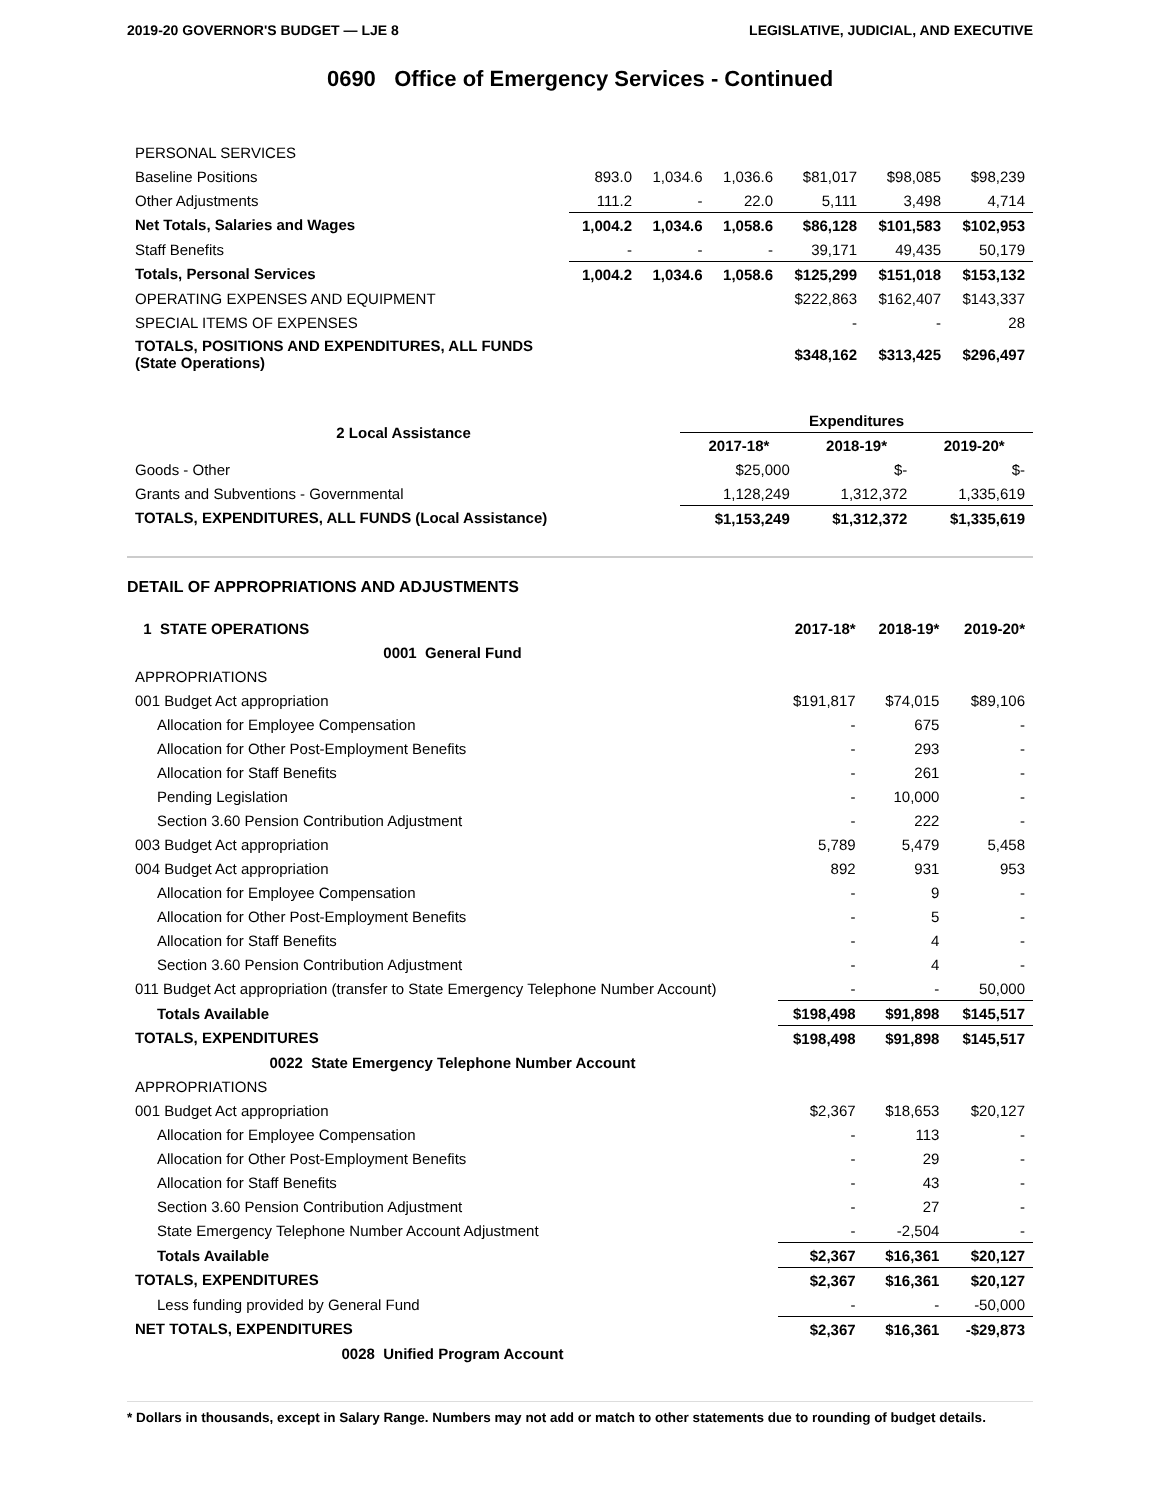2019-20 GOVERNOR'S BUDGET — LJE 8 LEGISLATIVE, JUDICIAL, AND EXECUTIVE
0690 Office of Emergency Services - Continued
| PERSONAL SERVICES | | | | | | |
| Baseline Positions | 893.0 | 1,034.6 | 1,036.6 | $81,017 | $98,085 | $98,239 |
| Other Adjustments | 111.2 | - | 22.0 | 5,111 | 3,498 | 4,714 |
| Net Totals, Salaries and Wages | 1,004.2 | 1,034.6 | 1,058.6 | $86,128 | $101,583 | $102,953 |
| Staff Benefits | - | - | - | 39,171 | 49,435 | 50,179 |
| Totals, Personal Services | 1,004.2 | 1,034.6 | 1,058.6 | $125,299 | $151,018 | $153,132 |
| OPERATING EXPENSES AND EQUIPMENT | | | | $222,863 | $162,407 | $143,337 |
| SPECIAL ITEMS OF EXPENSES | | | | - | - | 28 |
| TOTALS, POSITIONS AND EXPENDITURES, ALL FUNDS (State Operations) | | | | $348,162 | $313,425 | $296,497 |
| 2 Local Assistance | Expenditures | | |
| --- | --- | --- | --- |
| | 2017-18* | 2018-19* | 2019-20* |
| Goods - Other | $25,000 | $- | $- |
| Grants and Subventions - Governmental | 1,128,249 | 1,312,372 | 1,335,619 |
| TOTALS, EXPENDITURES, ALL FUNDS (Local Assistance) | $1,153,249 | $1,312,372 | $1,335,619 |
DETAIL OF APPROPRIATIONS AND ADJUSTMENTS
| 1 STATE OPERATIONS | 2017-18* | 2018-19* | 2019-20* |
| 0001 General Fund | | | |
| APPROPRIATIONS | | | |
| 001 Budget Act appropriation | $191,817 | $74,015 | $89,106 |
| Allocation for Employee Compensation | - | 675 | - |
| Allocation for Other Post-Employment Benefits | - | 293 | - |
| Allocation for Staff Benefits | - | 261 | - |
| Pending Legislation | - | 10,000 | - |
| Section 3.60 Pension Contribution Adjustment | - | 222 | - |
| 003 Budget Act appropriation | 5,789 | 5,479 | 5,458 |
| 004 Budget Act appropriation | 892 | 931 | 953 |
| Allocation for Employee Compensation | - | 9 | - |
| Allocation for Other Post-Employment Benefits | - | 5 | - |
| Allocation for Staff Benefits | - | 4 | - |
| Section 3.60 Pension Contribution Adjustment | - | 4 | - |
| 011 Budget Act appropriation (transfer to State Emergency Telephone Number Account) | - | - | 50,000 |
| Totals Available | $198,498 | $91,898 | $145,517 |
| TOTALS, EXPENDITURES | $198,498 | $91,898 | $145,517 |
| 0022 State Emergency Telephone Number Account | | | |
| APPROPRIATIONS | | | |
| 001 Budget Act appropriation | $2,367 | $18,653 | $20,127 |
| Allocation for Employee Compensation | - | 113 | - |
| Allocation for Other Post-Employment Benefits | - | 29 | - |
| Allocation for Staff Benefits | - | 43 | - |
| Section 3.60 Pension Contribution Adjustment | - | 27 | - |
| State Emergency Telephone Number Account Adjustment | - | -2,504 | - |
| Totals Available | $2,367 | $16,361 | $20,127 |
| TOTALS, EXPENDITURES | $2,367 | $16,361 | $20,127 |
| Less funding provided by General Fund | - | - | -50,000 |
| NET TOTALS, EXPENDITURES | $2,367 | $16,361 | -$29,873 |
| 0028 Unified Program Account | | | |
* Dollars in thousands, except in Salary Range. Numbers may not add or match to other statements due to rounding of budget details.